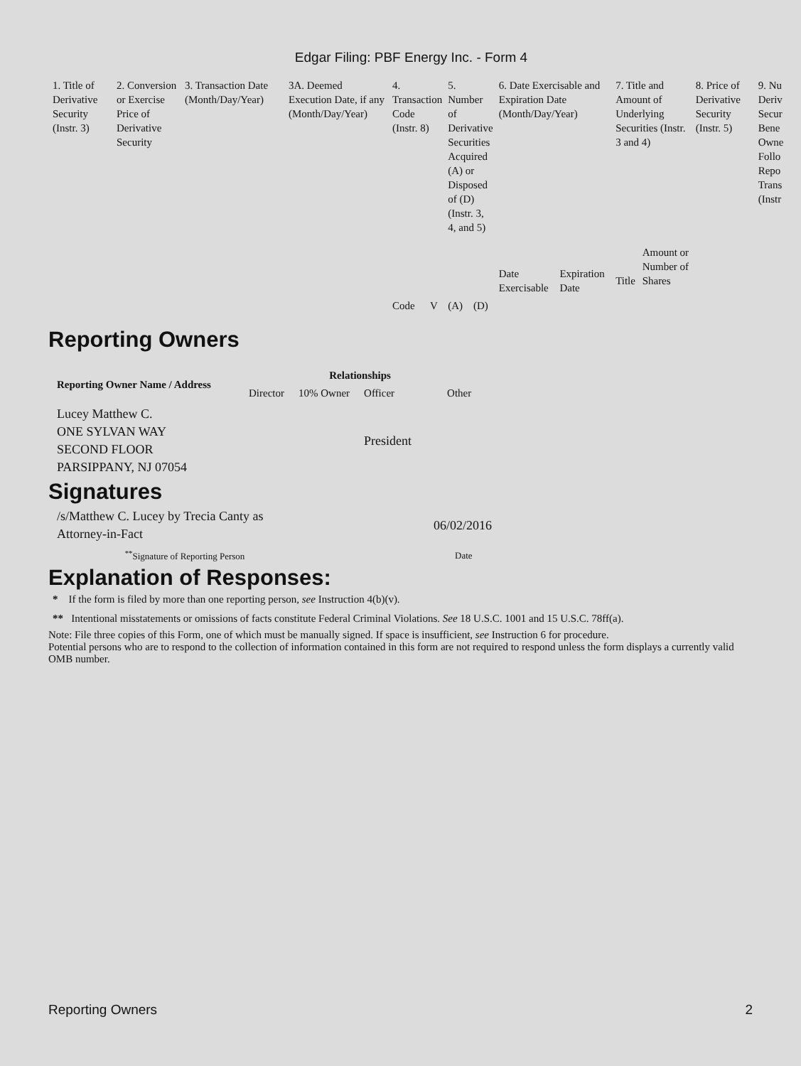Edgar Filing: PBF Energy Inc. - Form 4
| 1. Title of Derivative Security (Instr. 3) | 2. Conversion or Exercise Price of Derivative Security | 3. Transaction Date (Month/Day/Year) | 3A. Deemed Execution Date, if any (Month/Day/Year) | 4. Transaction Code (Instr. 8) | | 5. Number of Derivative Securities Acquired (A) or Disposed of (D) (Instr. 3, 4, and 5) | | 6. Date Exercisable and Expiration Date (Month/Day/Year) | | 7. Title and Amount of Underlying Securities (Instr. 3 and 4) | | 8. Price of Derivative Security (Instr. 5) | 9. Nu Deriv Secur Bene Owne Follo Repo Trans (Instr |
| | | | | Code | V | (A) | (D) | Date Exercisable | Expiration Date | Title | Amount or Number of Shares | | |
Reporting Owners
| Reporting Owner Name / Address | Relationships | | | |
| --- | --- | --- | --- | --- |
| | Director | 10% Owner | Officer | Other |
| Lucey Matthew C. ONE SYLVAN WAY SECOND FLOOR PARSIPPANY, NJ 07054 | | | President | |
Signatures
| /s/Matthew C. Lucey by Trecia Canty as Attorney-in-Fact | 06/02/2016 |
| <sup>**</sup> Signature of Reporting Person | Date |
Explanation of Responses:
* If the form is filed by more than one reporting person, see Instruction 4(b)(v).
** Intentional misstatements or omissions of facts constitute Federal Criminal Violations. See 18 U.S.C. 1001 and 15 U.S.C. 78ff(a).
Note: File three copies of this Form, one of which must be manually signed. If space is insufficient, see Instruction 6 for procedure.
Potential persons who are to respond to the collection of information contained in this form are not required to respond unless the form displays a currently valid OMB number.
Reporting Owners 2